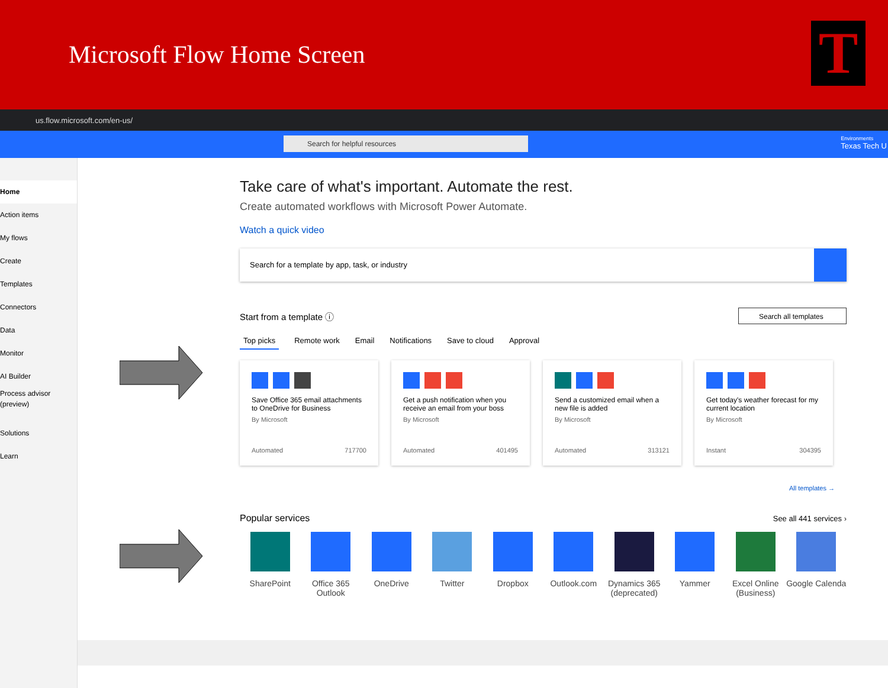Microsoft Flow Home Screen
T
us.flow.microsoft.com/en-us/
Search for helpful resources Environments
Texas Tech U
Home
Action items
My flows
Create
Templates
Connectors
Data
Monitor
AI Builder
Process advisor
(preview)
Solutions
Learn
Take care of what's important. Automate the rest.
Create automated workflows with Microsoft Power Automate.
Watch a quick video
Search for a template by app, task, or industry
Start from a template ⓘ Search all templates
Top picks Remote work Email Notifications Save to cloud Approval
Save Office 365 email attachments to OneDrive for Business
By Microsoft
Automated 717700
Get a push notification when you receive an email from your boss
By Microsoft
Automated 401495
Send a customized email when a new file is added
By Microsoft
Automated 313121
Get today's weather forecast for my current location
By Microsoft
Instant 304395
All templates →
Popular services See all 441 services ›
SharePoint Office 365 Outlook
OneDrive Twitter Dropbox Outlook.com Dynamics 365 (deprecated)
Yammer Excel Online (Business)
Google Calenda